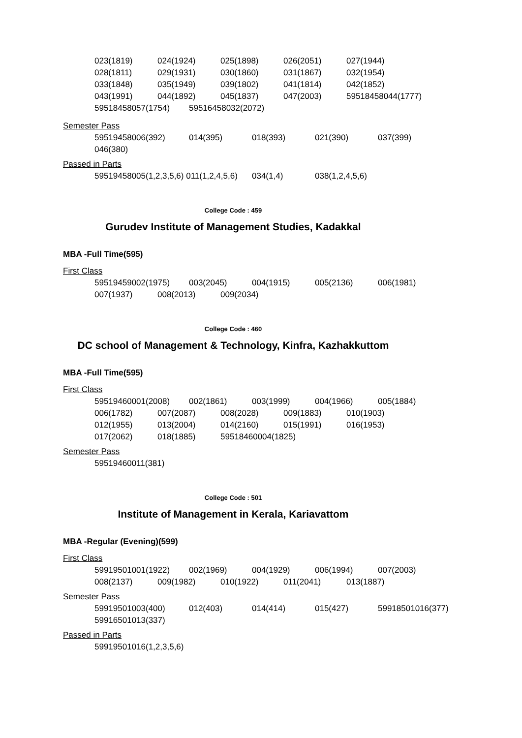023(1819) 024(1924) 025(1898) 026(2051) 027(1944)
028(1811) 029(1931) 030(1860) 031(1867) 032(1954)
033(1848) 035(1949) 039(1802) 041(1814) 042(1852)
043(1991) 044(1892) 045(1837) 047(2003) 59518458044(1777)
59518458057(1754) 59516458032(2072)
Semester Pass
59519458006(392) 014(395) 018(393) 021(390) 037(399)
046(380)
Passed in Parts
59519458005(1,2,3,5,6) 011(1,2,4,5,6) 034(1,4) 038(1,2,4,5,6)
College Code : 459
Gurudev Institute of Management Studies, Kadakkal
MBA -Full Time(595)
First Class
59519459002(1975) 003(2045) 004(1915) 005(2136) 006(1981)
007(1937) 008(2013) 009(2034)
College Code : 460
DC school of Management & Technology, Kinfra, Kazhakkuttom
MBA -Full Time(595)
First Class
59519460001(2008) 002(1861) 003(1999) 004(1966) 005(1884)
006(1782) 007(2087) 008(2028) 009(1883) 010(1903)
012(1955) 013(2004) 014(2160) 015(1991) 016(1953)
017(2062) 018(1885) 59518460004(1825)
Semester Pass
59519460011(381)
College Code : 501
Institute of Management in Kerala, Kariavattom
MBA -Regular (Evening)(599)
First Class
59919501001(1922) 002(1969) 004(1929) 006(1994) 007(2003)
008(2137) 009(1982) 010(1922) 011(2041) 013(1887)
Semester Pass
59919501003(400) 012(403) 014(414) 015(427) 59918501016(377)
59916501013(337)
Passed in Parts
59919501016(1,2,3,5,6)